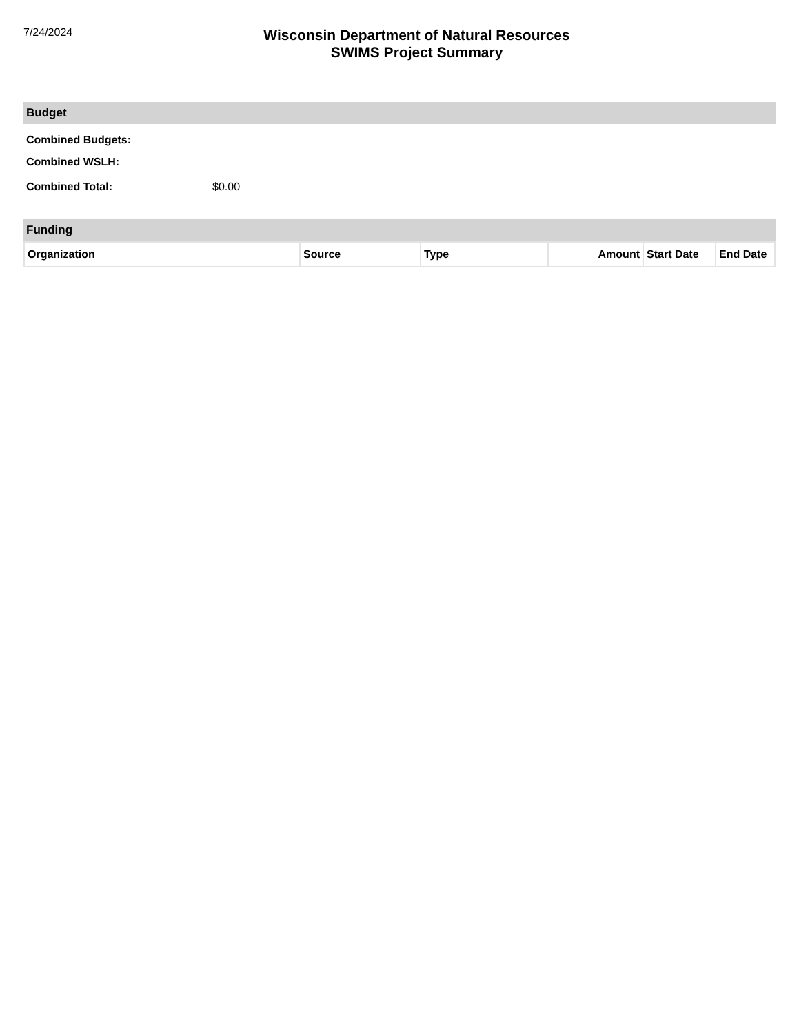7/24/2024
Wisconsin Department of Natural Resources
SWIMS Project Summary
Budget
Combined Budgets:
Combined WSLH:
Combined Total: $0.00
Funding
| Organization | Source | Type | Amount | Start Date | End Date |
| --- | --- | --- | --- | --- | --- |